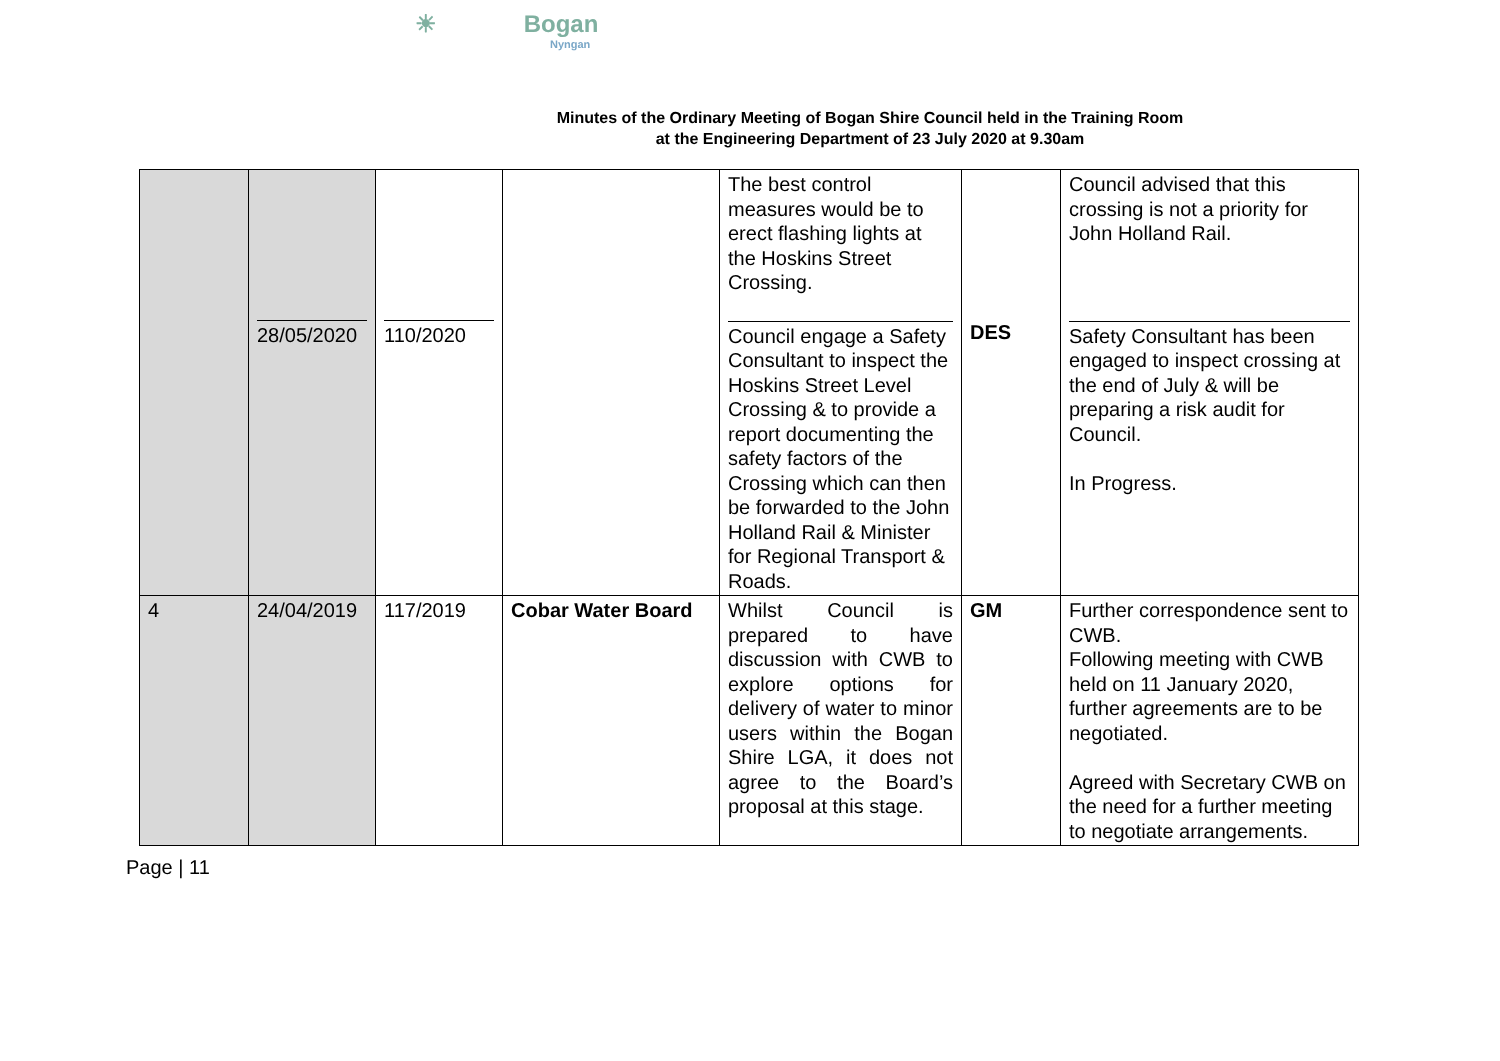☀ Bogan
Nyngan
Minutes of the Ordinary Meeting of Bogan Shire Council held in the Training Room
at the Engineering Department of 23 July 2020 at 9.30am
| | 28/05/2020 | 110/2020 | | The best control measures would be to erect flashing lights at the Hoskins Street Crossing. Council engage a Safety Consultant to inspect the Hoskins Street Level Crossing & to provide a report documenting the safety factors of the Crossing which can then be forwarded to the John Holland Rail & Minister for Regional Transport & Roads. | DES | Council advised that this crossing is not a priority for John Holland Rail. Safety Consultant has been engaged to inspect crossing at the end of July & will be preparing a risk audit for Council. In Progress. |
| 4 | 24/04/2019 | 117/2019 | Cobar Water Board | Whilst Council is prepared to have discussion with CWB to explore options for delivery of water to minor users within the Bogan Shire LGA, it does not agree to the Board’s proposal at this stage. | GM | Further correspondence sent to CWB. Following meeting with CWB held on 11 January 2020, further agreements are to be negotiated. Agreed with Secretary CWB on the need for a further meeting to negotiate arrangements. |
Page | 11